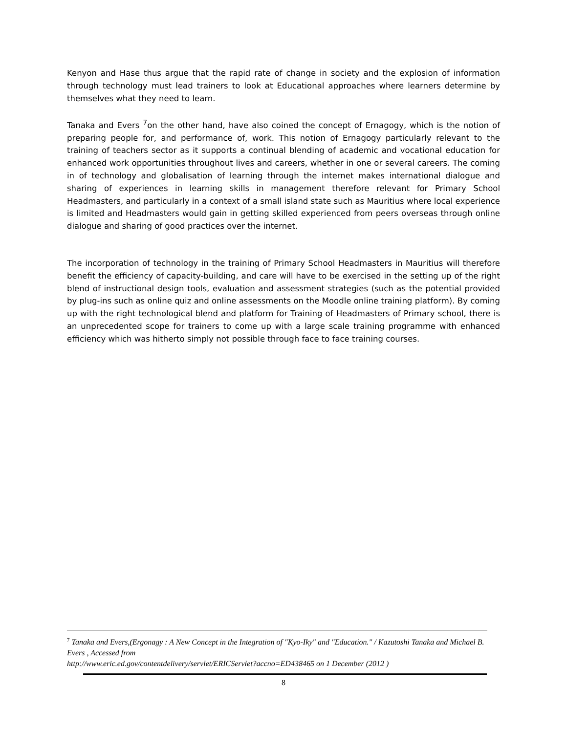Kenyon and Hase thus argue that the rapid rate of change in society and the explosion of information through technology must lead trainers to look at Educational approaches where learners determine by themselves what they need to learn.
Tanaka and Evers <sup>7</sup>on the other hand, have also coined the concept of Ernagogy, which is the notion of preparing people for, and performance of, work. This notion of Ernagogy particularly relevant to the training of teachers sector as it supports a continual blending of academic and vocational education for enhanced work opportunities throughout lives and careers, whether in one or several careers. The coming in of technology and globalisation of learning through the internet makes international dialogue and sharing of experiences in learning skills in management therefore relevant for Primary School Headmasters, and particularly in a context of a small island state such as Mauritius where local experience is limited and Headmasters would gain in getting skilled experienced from peers overseas through online dialogue and sharing of good practices over the internet.
The incorporation of technology in the training of Primary School Headmasters in Mauritius will therefore benefit the efficiency of capacity-building, and care will have to be exercised in the setting up of the right blend of instructional design tools, evaluation and assessment strategies (such as the potential provided by plug-ins such as online quiz and online assessments on the Moodle online training platform). By coming up with the right technological blend and platform for Training of Headmasters of Primary school, there is an unprecedented scope for trainers to come up with a large scale training programme with enhanced efficiency which was hitherto simply not possible through face to face training courses.
<sup>7</sup> Tanaka and Evers,(Ergonagy : A New Concept in the Integration of "Kyo-Iky" and "Education." / Kazutoshi Tanaka and Michael B. Evers , Accessed from
http://www.eric.ed.gov/contentdelivery/servlet/ERICServlet?accno=ED438465 on 1 December (2012 )
8